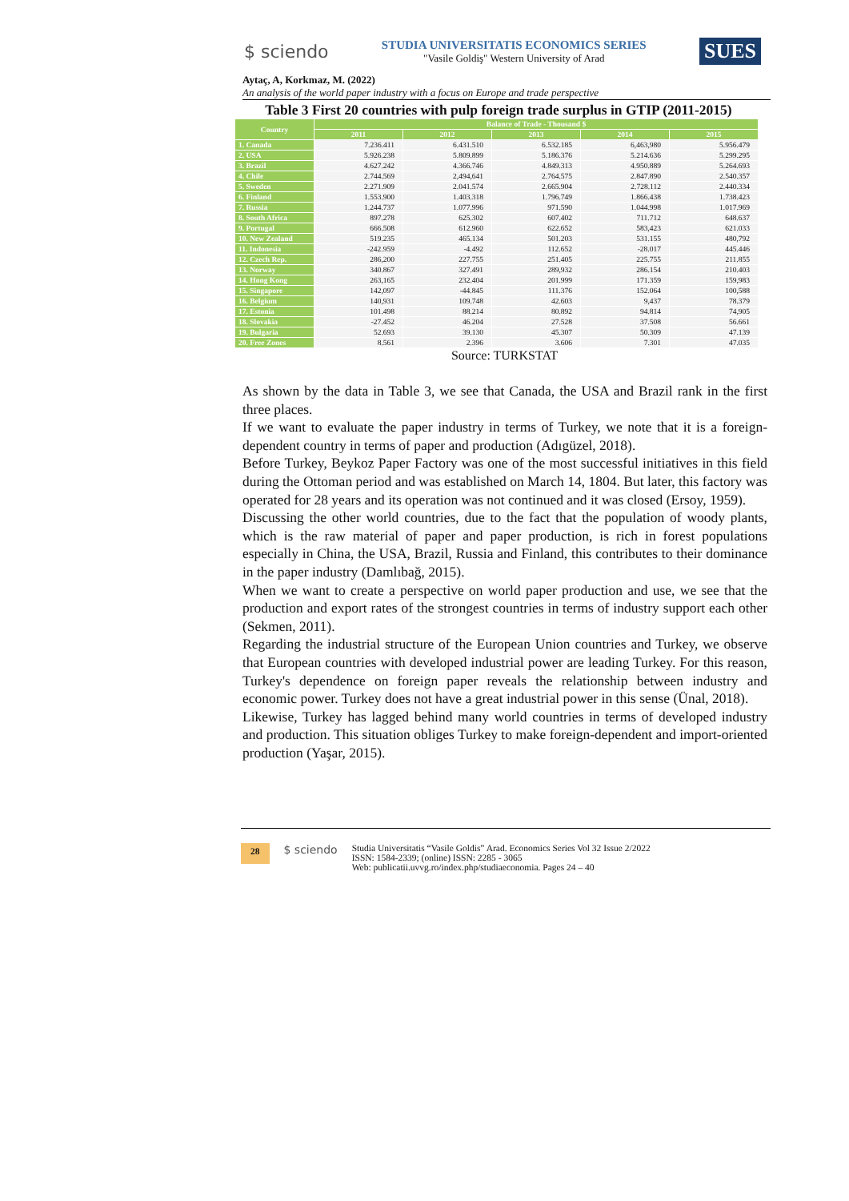$ sciendo
STUDIA UNIVERSITATIS ECONOMICS SERIES
"Vasile Goldiş" Western University of Arad
SUES
Aytaç, A, Korkmaz, M. (2022)
An analysis of the world paper industry with a focus on Europe and trade perspective
Table 3 First 20 countries with pulp foreign trade surplus in GTIP (2011-2015)
| Country | Balance of Trade - Thousand $ | | | | |
| --- | --- | --- | --- | --- | --- |
| | 2011 | 2012 | 2013 | 2014 | 2015 |
| 1. Canada | 7.236.411 | 6.431.510 | 6.532.185 | 6,463,980 | 5.956.479 |
| 2. USA | 5.926.238 | 5.809.899 | 5.186.376 | 5.214.636 | 5.299.295 |
| 3. Brazil | 4.627.242 | 4.366.746 | 4.849.313 | 4.950.889 | 5.264.693 |
| 4. Chile | 2.744.569 | 2,494,641 | 2.764.575 | 2.847.890 | 2.540.357 |
| 5. Sweden | 2.271.909 | 2.041.574 | 2.665.904 | 2.728.112 | 2.440.334 |
| 6. Finland | 1.553.900 | 1.403.318 | 1.796.749 | 1.866.438 | 1.738.423 |
| 7. Russia | 1.244.737 | 1.077.996 | 971.590 | 1.044.998 | 1.017.969 |
| 8. South Africa | 897.278 | 625.302 | 607.402 | 711.712 | 648.637 |
| 9. Portugal | 666.508 | 612.960 | 622.652 | 583,423 | 621.033 |
| 10. New Zealand | 519.235 | 465.134 | 501.203 | 531.155 | 480,792 |
| 11. Indonesia | -242.959 | -4.492 | 112.652 | -28.017 | 445.446 |
| 12. Czech Rep. | 286,200 | 227.755 | 251.405 | 225.755 | 211.855 |
| 13. Norway | 340.867 | 327.491 | 289,932 | 286.154 | 210.403 |
| 14. Hong Kong | 263,165 | 232.404 | 201.999 | 171.359 | 159,983 |
| 15. Singapore | 142,097 | -44.845 | 111.376 | 152.064 | 100,588 |
| 16. Belgium | 140,931 | 109.748 | 42.603 | 9,437 | 78.379 |
| 17. Estonia | 101.498 | 88.214 | 80.892 | 94.814 | 74,905 |
| 18. Slovakia | -27.452 | 46.204 | 27.528 | 37.508 | 56.661 |
| 19. Bulgaria | 52.693 | 39.130 | 45.307 | 50.309 | 47.139 |
| 20. Free Zones | 8.561 | 2.396 | 3.606 | 7.301 | 47.035 |
Source: TURKSTAT
As shown by the data in Table 3, we see that Canada, the USA and Brazil rank in the first three places.
If we want to evaluate the paper industry in terms of Turkey, we note that it is a foreign-dependent country in terms of paper and production (Adıgüzel, 2018).
Before Turkey, Beykoz Paper Factory was one of the most successful initiatives in this field during the Ottoman period and was established on March 14, 1804. But later, this factory was operated for 28 years and its operation was not continued and it was closed (Ersoy, 1959).
Discussing the other world countries, due to the fact that the population of woody plants, which is the raw material of paper and paper production, is rich in forest populations especially in China, the USA, Brazil, Russia and Finland, this contributes to their dominance in the paper industry (Damlıbağ, 2015).
When we want to create a perspective on world paper production and use, we see that the production and export rates of the strongest countries in terms of industry support each other (Sekmen, 2011).
Regarding the industrial structure of the European Union countries and Turkey, we observe that European countries with developed industrial power are leading Turkey. For this reason, Turkey's dependence on foreign paper reveals the relationship between industry and economic power. Turkey does not have a great industrial power in this sense (Ünal, 2018).
Likewise, Turkey has lagged behind many world countries in terms of developed industry and production. This situation obliges Turkey to make foreign-dependent and import-oriented production (Yaşar, 2015).
28
$ sciendo
Studia Universitatis “Vasile Goldis” Arad. Economics Series Vol 32 Issue 2/2022
ISSN: 1584-2339; (online) ISSN: 2285 - 3065
Web: publicatii.uvvg.ro/index.php/studiaeconomia. Pages 24 – 40